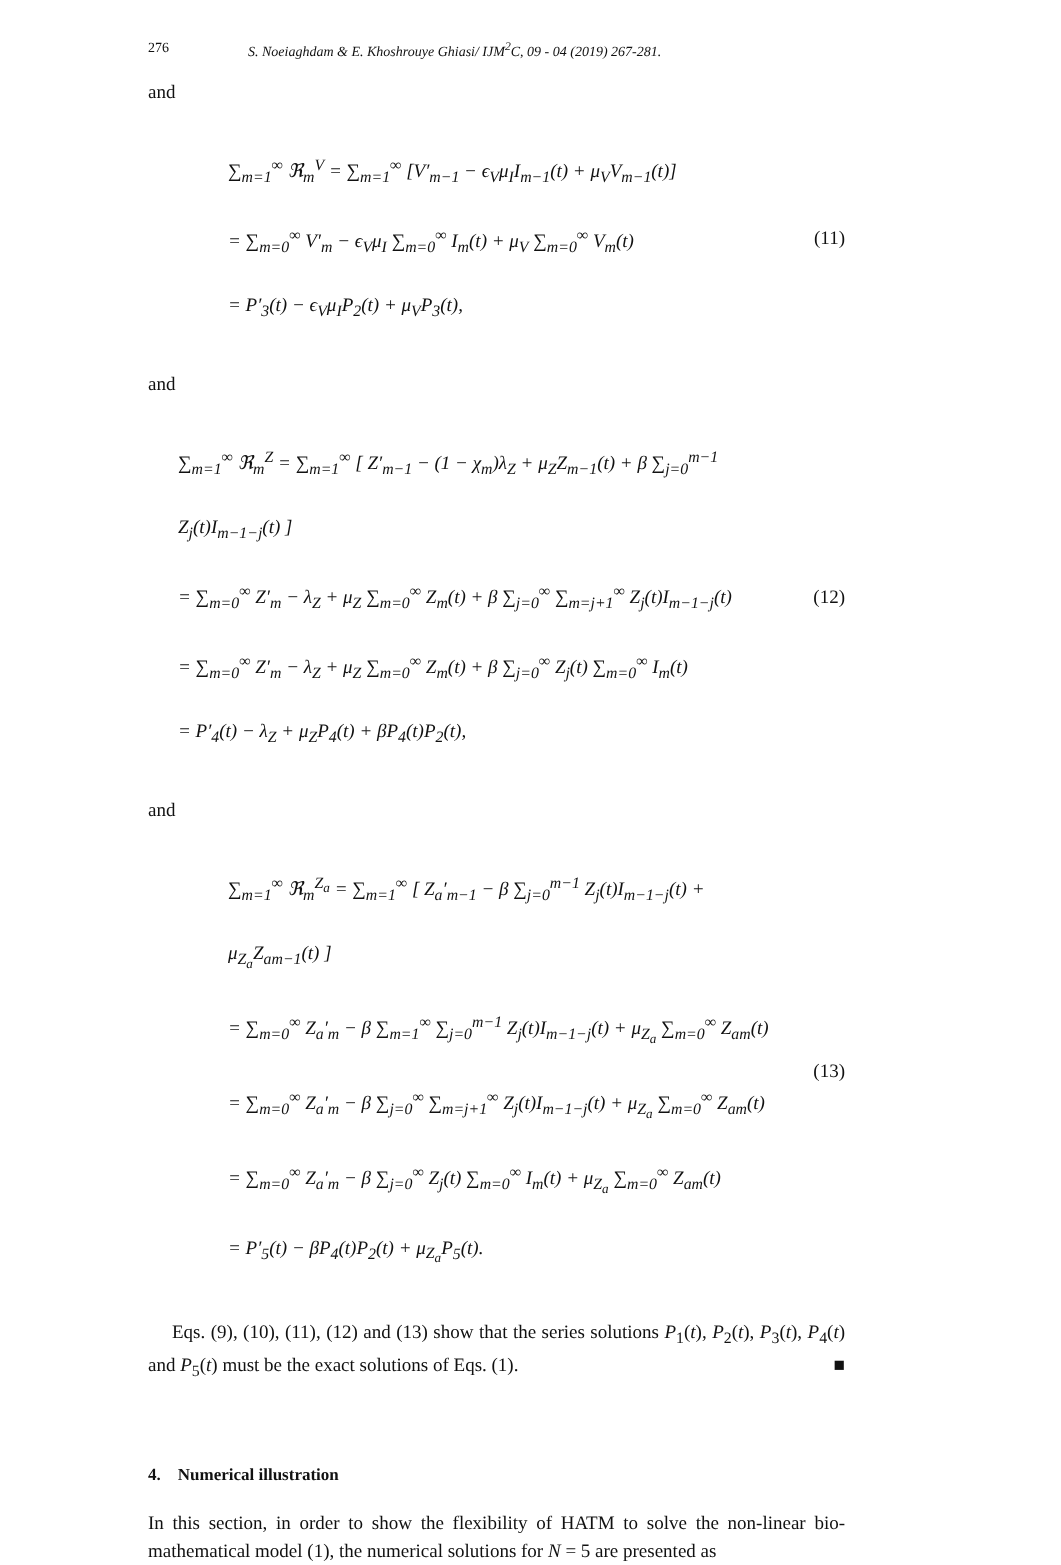276 S. Noeiaghdam & E. Khoshrouye Ghiasi/ IJM<sup>2</sup>C, 09 - 04 (2019) 267-281.
and
∑<sub>m=1</sub><sup>∞</sup> ℜ<sub>m</sub><sup>V</sup> = ∑<sub>m=1</sub><sup>∞</sup> [V′<sub>m−1</sub> − ϵ<sub>V</sub>μ<sub>I</sub>I<sub>m−1</sub>(t) + μ<sub>V</sub>V<sub>m−1</sub>(t)]
= ∑<sub>m=0</sub><sup>∞</sup> V′<sub>m</sub> − ϵ<sub>V</sub>μ<sub>I</sub> ∑<sub>m=0</sub><sup>∞</sup> I<sub>m</sub>(t) + μ<sub>V</sub> ∑<sub>m=0</sub><sup>∞</sup> V<sub>m</sub>(t)
= P′<sub>3</sub>(t) − ϵ<sub>V</sub>μ<sub>I</sub>P<sub>2</sub>(t) + μ<sub>V</sub>P<sub>3</sub>(t),
(11)
and
∑<sub>m=1</sub><sup>∞</sup> ℜ<sub>m</sub><sup>Z</sup> = ∑<sub>m=1</sub><sup>∞</sup> [ Z′<sub>m−1</sub> − (1 − χ<sub>m</sub>)λ<sub>Z</sub> + μ<sub>Z</sub>Z<sub>m−1</sub>(t) + β ∑<sub>j=0</sub><sup>m−1</sup> Z<sub>j</sub>(t)I<sub>m−1−j</sub>(t) ]
= ∑<sub>m=0</sub><sup>∞</sup> Z′<sub>m</sub> − λ<sub>Z</sub> + μ<sub>Z</sub> ∑<sub>m=0</sub><sup>∞</sup> Z<sub>m</sub>(t) + β ∑<sub>j=0</sub><sup>∞</sup> ∑<sub>m=j+1</sub><sup>∞</sup> Z<sub>j</sub>(t)I<sub>m−1−j</sub>(t)
= ∑<sub>m=0</sub><sup>∞</sup> Z′<sub>m</sub> − λ<sub>Z</sub> + μ<sub>Z</sub> ∑<sub>m=0</sub><sup>∞</sup> Z<sub>m</sub>(t) + β ∑<sub>j=0</sub><sup>∞</sup> Z<sub>j</sub>(t) ∑<sub>m=0</sub><sup>∞</sup> I<sub>m</sub>(t)
= P′<sub>4</sub>(t) − λ<sub>Z</sub> + μ<sub>Z</sub>P<sub>4</sub>(t) + βP<sub>4</sub>(t)P<sub>2</sub>(t),
(12)
and
∑<sub>m=1</sub><sup>∞</sup> ℜ<sub>m</sub><sup>Z<sub>a</sub></sup> = ∑<sub>m=1</sub><sup>∞</sup> [ Z<sub>a</sub>′<sub>m−1</sub> − β ∑<sub>j=0</sub><sup>m−1</sup> Z<sub>j</sub>(t)I<sub>m−1−j</sub>(t) + μ<sub>Z<sub>a</sub></sub>Z<sub>am−1</sub>(t) ]
= ∑<sub>m=0</sub><sup>∞</sup> Z<sub>a</sub>′<sub>m</sub> − β ∑<sub>m=1</sub><sup>∞</sup> ∑<sub>j=0</sub><sup>m−1</sup> Z<sub>j</sub>(t)I<sub>m−1−j</sub>(t) + μ<sub>Z<sub>a</sub></sub> ∑<sub>m=0</sub><sup>∞</sup> Z<sub>am</sub>(t)
= ∑<sub>m=0</sub><sup>∞</sup> Z<sub>a</sub>′<sub>m</sub> − β ∑<sub>j=0</sub><sup>∞</sup> ∑<sub>m=j+1</sub><sup>∞</sup> Z<sub>j</sub>(t)I<sub>m−1−j</sub>(t) + μ<sub>Z<sub>a</sub></sub> ∑<sub>m=0</sub><sup>∞</sup> Z<sub>am</sub>(t)
= ∑<sub>m=0</sub><sup>∞</sup> Z<sub>a</sub>′<sub>m</sub> − β ∑<sub>j=0</sub><sup>∞</sup> Z<sub>j</sub>(t) ∑<sub>m=0</sub><sup>∞</sup> I<sub>m</sub>(t) + μ<sub>Z<sub>a</sub></sub> ∑<sub>m=0</sub><sup>∞</sup> Z<sub>am</sub>(t)
= P′<sub>5</sub>(t) − βP<sub>4</sub>(t)P<sub>2</sub>(t) + μ<sub>Z<sub>a</sub></sub>P<sub>5</sub>(t).
(13)
Eqs. (9), (10), (11), (12) and (13) show that the series solutions P<sub>1</sub>(t), P<sub>2</sub>(t), P<sub>3</sub>(t), P<sub>4</sub>(t) and P<sub>5</sub>(t) must be the exact solutions of Eqs. (1). ■
4. Numerical illustration
In this section, in order to show the flexibility of HATM to solve the non-linear bio-mathematical model (1), the numerical solutions for N = 5 are presented as